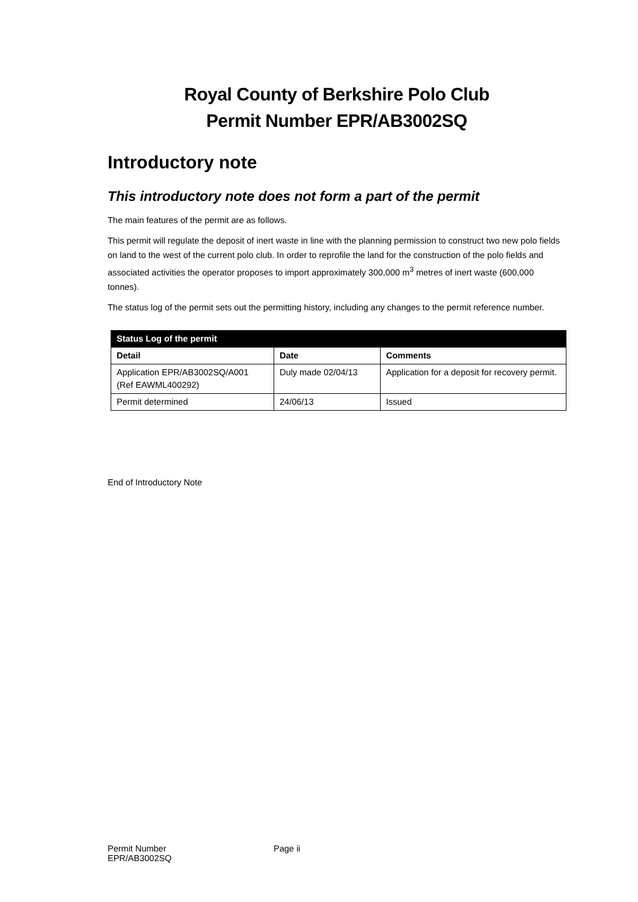Royal County of Berkshire Polo Club
Permit Number EPR/AB3002SQ
Introductory note
This introductory note does not form a part of the permit
The main features of the permit are as follows.
This permit will regulate the deposit of inert waste in line with the planning permission to construct two new polo fields on land to the west of the current polo club. In order to reprofile the land for the construction of the polo fields and associated activities the operator proposes to import approximately 300,000 m<sup>3</sup> metres of inert waste (600,000 tonnes).
The status log of the permit sets out the permitting history, including any changes to the permit reference number.
| Status Log of the permit | | |
| --- | --- | --- |
| Detail | Date | Comments |
| Application EPR/AB3002SQ/A001 (Ref EAWML400292) | Duly made 02/04/13 | Application for a deposit for recovery permit. |
| Permit determined | 24/06/13 | Issued |
End of Introductory Note
Permit Number
EPR/AB3002SQ
Page ii